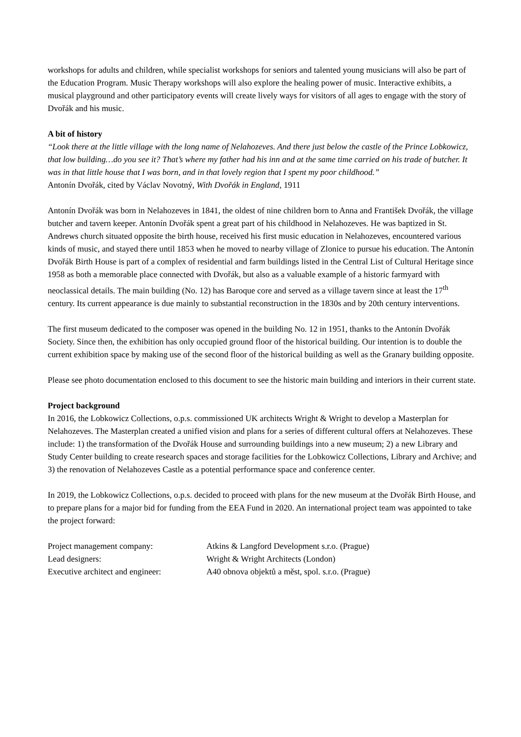workshops for adults and children, while specialist workshops for seniors and talented young musicians will also be part of the Education Program. Music Therapy workshops will also explore the healing power of music. Interactive exhibits, a musical playground and other participatory events will create lively ways for visitors of all ages to engage with the story of Dvořák and his music.
A bit of history
“Look there at the little village with the long name of Nelahozeves. And there just below the castle of the Prince Lobkowicz, that low building…do you see it? That’s where my father had his inn and at the same time carried on his trade of butcher. It was in that little house that I was born, and in that lovely region that I spent my poor childhood.”
Antonín Dvořák, cited by Václav Novotný, With Dvořák in England, 1911
Antonín Dvořák was born in Nelahozeves in 1841, the oldest of nine children born to Anna and František Dvořák, the village butcher and tavern keeper. Antonín Dvořák spent a great part of his childhood in Nelahozeves. He was baptized in St. Andrews church situated opposite the birth house, received his first music education in Nelahozeves, encountered various kinds of music, and stayed there until 1853 when he moved to nearby village of Zlonice to pursue his education. The Antonín Dvořák Birth House is part of a complex of residential and farm buildings listed in the Central List of Cultural Heritage since 1958 as both a memorable place connected with Dvořák, but also as a valuable example of a historic farmyard with neoclassical details. The main building (No. 12) has Baroque core and served as a village tavern since at least the 17<sup>th</sup> century. Its current appearance is due mainly to substantial reconstruction in the 1830s and by 20th century interventions.
The first museum dedicated to the composer was opened in the building No. 12 in 1951, thanks to the Antonín Dvořák Society. Since then, the exhibition has only occupied ground floor of the historical building. Our intention is to double the current exhibition space by making use of the second floor of the historical building as well as the Granary building opposite.
Please see photo documentation enclosed to this document to see the historic main building and interiors in their current state.
Project background
In 2016, the Lobkowicz Collections, o.p.s. commissioned UK architects Wright & Wright to develop a Masterplan for Nelahozeves. The Masterplan created a unified vision and plans for a series of different cultural offers at Nelahozeves. These include: 1) the transformation of the Dvořák House and surrounding buildings into a new museum; 2) a new Library and Study Center building to create research spaces and storage facilities for the Lobkowicz Collections, Library and Archive; and 3) the renovation of Nelahozeves Castle as a potential performance space and conference center.
In 2019, the Lobkowicz Collections, o.p.s. decided to proceed with plans for the new museum at the Dvořák Birth House, and to prepare plans for a major bid for funding from the EEA Fund in 2020. An international project team was appointed to take the project forward:
| Project management company: | Atkins & Langford Development s.r.o. (Prague) |
| Lead designers: | Wright & Wright Architects (London) |
| Executive architect and engineer: | A40 obnova objektů a měst, spol. s.r.o. (Prague) |